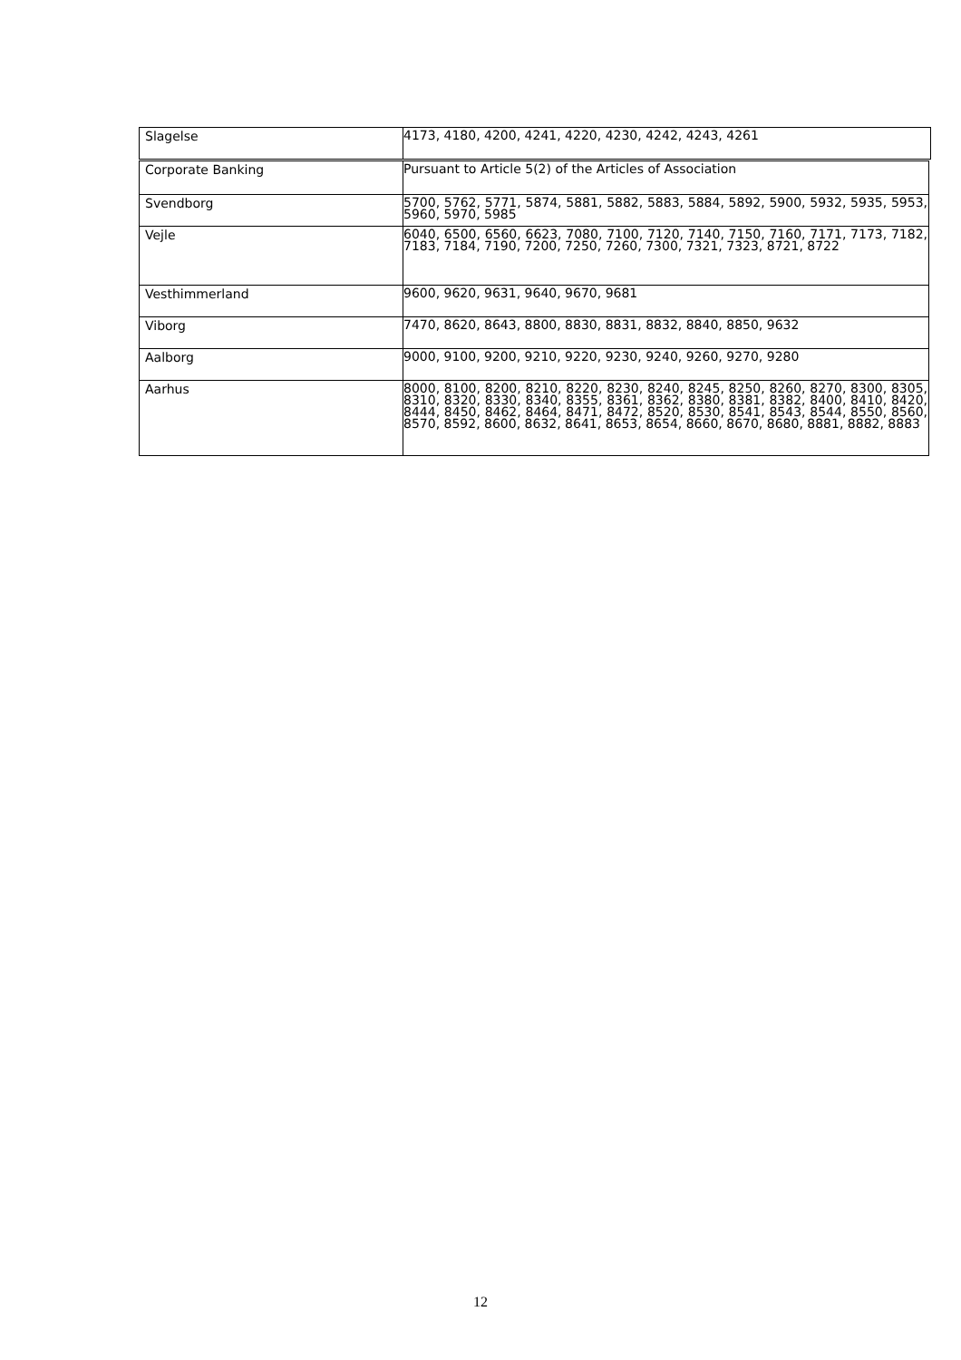| Slagelse | 4173, 4180, 4200, 4241, 4220, 4230, 4242, 4243, 4261 |
| Corporate Banking | Pursuant to Article 5(2) of the Articles of Association |
| Svendborg | 5700, 5762, 5771, 5874, 5881, 5882, 5883, 5884, 5892, 5900, 5932, 5935, 5953, 5960, 5970, 5985 |
| Vejle | 6040, 6500, 6560, 6623, 7080, 7100, 7120, 7140, 7150, 7160, 7171, 7173, 7182, 7183, 7184, 7190, 7200, 7250, 7260, 7300, 7321, 7323, 8721, 8722 |
| Vesthimmerland | 9600, 9620, 9631, 9640, 9670, 9681 |
| Viborg | 7470, 8620, 8643, 8800, 8830, 8831, 8832, 8840, 8850, 9632 |
| Aalborg | 9000, 9100, 9200, 9210, 9220, 9230, 9240, 9260, 9270, 9280 |
| Aarhus | 8000, 8100, 8200, 8210, 8220, 8230, 8240, 8245, 8250, 8260, 8270, 8300, 8305, 8310, 8320, 8330, 8340, 8355, 8361, 8362, 8380, 8381, 8382, 8400, 8410, 8420, 8444, 8450, 8462, 8464, 8471, 8472, 8520, 8530, 8541, 8543, 8544, 8550, 8560, 8570, 8592, 8600, 8632, 8641, 8653, 8654, 8660, 8670, 8680, 8881, 8882, 8883 |
12